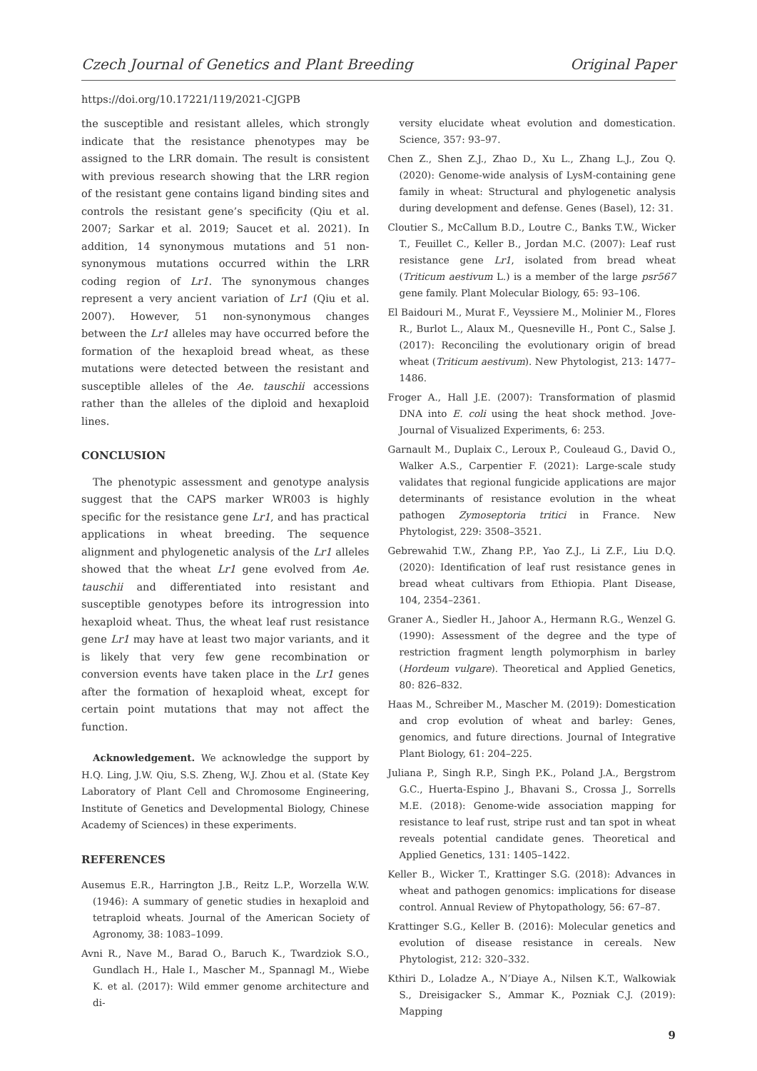Czech Journal of Genetics and Plant Breeding Original Paper
https://doi.org/10.17221/119/2021-CJGPB
the susceptible and resistant alleles, which strongly indicate that the resistance phenotypes may be assigned to the LRR domain. The result is consistent with previous research showing that the LRR region of the resistant gene contains ligand binding sites and controls the resistant gene’s specificity (Qiu et al. 2007; Sarkar et al. 2019; Saucet et al. 2021). In addition, 14 synonymous mutations and 51 non-synonymous mutations occurred within the LRR coding region of Lr1. The synonymous changes represent a very ancient variation of Lr1 (Qiu et al. 2007). However, 51 non-synonymous changes between the Lr1 alleles may have occurred before the formation of the hexaploid bread wheat, as these mutations were detected between the resistant and susceptible alleles of the Ae. tauschii accessions rather than the alleles of the diploid and hexaploid lines.
CONCLUSION
The phenotypic assessment and genotype analysis suggest that the CAPS marker WR003 is highly specific for the resistance gene Lr1, and has practical applications in wheat breeding. The sequence alignment and phylogenetic analysis of the Lr1 alleles showed that the wheat Lr1 gene evolved from Ae. tauschii and differentiated into resistant and susceptible genotypes before its introgression into hexaploid wheat. Thus, the wheat leaf rust resistance gene Lr1 may have at least two major variants, and it is likely that very few gene recombination or conversion events have taken place in the Lr1 genes after the formation of hexaploid wheat, except for certain point mutations that may not affect the function.
Acknowledgement. We acknowledge the support by H.Q. Ling, J.W. Qiu, S.S. Zheng, W.J. Zhou et al. (State Key Laboratory of Plant Cell and Chromosome Engineering, Institute of Genetics and Developmental Biology, Chinese Academy of Sciences) in these experiments.
REFERENCES
Ausemus E.R., Harrington J.B., Reitz L.P., Worzella W.W. (1946): A summary of genetic studies in hexaploid and tetraploid wheats. Journal of the American Society of Agronomy, 38: 1083–1099.
Avni R., Nave M., Barad O., Baruch K., Twardziok S.O., Gundlach H., Hale I., Mascher M., Spannagl M., Wiebe K. et al. (2017): Wild emmer genome architecture and di-
versity elucidate wheat evolution and domestication. Science, 357: 93–97.
Chen Z., Shen Z.J., Zhao D., Xu L., Zhang L.J., Zou Q. (2020): Genome-wide analysis of LysM-containing gene family in wheat: Structural and phylogenetic analysis during development and defense. Genes (Basel), 12: 31.
Cloutier S., McCallum B.D., Loutre C., Banks T.W., Wicker T., Feuillet C., Keller B., Jordan M.C. (2007): Leaf rust resistance gene Lr1, isolated from bread wheat (Triticum aestivum L.) is a member of the large psr567 gene family. Plant Molecular Biology, 65: 93–106.
El Baidouri M., Murat F., Veyssiere M., Molinier M., Flores R., Burlot L., Alaux M., Quesneville H., Pont C., Salse J. (2017): Reconciling the evolutionary origin of bread wheat (Triticum aestivum). New Phytologist, 213: 1477–1486.
Froger A., Hall J.E. (2007): Transformation of plasmid DNA into E. coli using the heat shock method. Jove-Journal of Visualized Experiments, 6: 253.
Garnault M., Duplaix C., Leroux P., Couleaud G., David O., Walker A.S., Carpentier F. (2021): Large-scale study validates that regional fungicide applications are major determinants of resistance evolution in the wheat pathogen Zymoseptoria tritici in France. New Phytologist, 229: 3508–3521.
Gebrewahid T.W., Zhang P.P., Yao Z.J., Li Z.F., Liu D.Q. (2020): Identification of leaf rust resistance genes in bread wheat cultivars from Ethiopia. Plant Disease, 104, 2354–2361.
Graner A., Siedler H., Jahoor A., Hermann R.G., Wenzel G. (1990): Assessment of the degree and the type of restriction fragment length polymorphism in barley (Hordeum vulgare). Theoretical and Applied Genetics, 80: 826–832.
Haas M., Schreiber M., Mascher M. (2019): Domestication and crop evolution of wheat and barley: Genes, genomics, and future directions. Journal of Integrative Plant Biology, 61: 204–225.
Juliana P., Singh R.P., Singh P.K., Poland J.A., Bergstrom G.C., Huerta-Espino J., Bhavani S., Crossa J., Sorrells M.E. (2018): Genome-wide association mapping for resistance to leaf rust, stripe rust and tan spot in wheat reveals potential candidate genes. Theoretical and Applied Genetics, 131: 1405–1422.
Keller B., Wicker T., Krattinger S.G. (2018): Advances in wheat and pathogen genomics: implications for disease control. Annual Review of Phytopathology, 56: 67–87.
Krattinger S.G., Keller B. (2016): Molecular genetics and evolution of disease resistance in cereals. New Phytologist, 212: 320–332.
Kthiri D., Loladze A., N’Diaye A., Nilsen K.T., Walkowiak S., Dreisigacker S., Ammar K., Pozniak C.J. (2019): Mapping
9